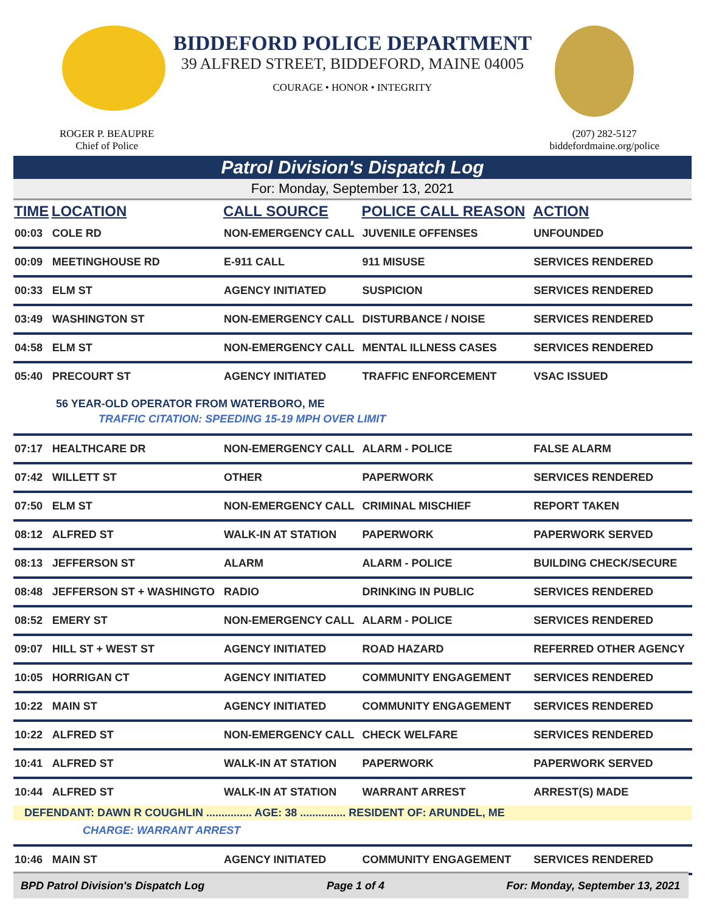BIDDEFORD POLICE DEPARTMENT
39 ALFRED STREET, BIDDEFORD, MAINE 04005
COURAGE • HONOR • INTEGRITY
ROGER P. BEAUPRE
Chief of Police
(207) 282-5127
biddefordmaine.org/police
Patrol Division's Dispatch Log
For: Monday, September 13, 2021
| TIME | LOCATION | CALL SOURCE | POLICE CALL REASON | ACTION |
| --- | --- | --- | --- | --- |
| 00:03 | COLE RD | NON-EMERGENCY CALL | JUVENILE OFFENSES | UNFOUNDED |
| 00:09 | MEETINGHOUSE RD | E-911 CALL | 911 MISUSE | SERVICES RENDERED |
| 00:33 | ELM ST | AGENCY INITIATED | SUSPICION | SERVICES RENDERED |
| 03:49 | WASHINGTON ST | NON-EMERGENCY CALL | DISTURBANCE / NOISE | SERVICES RENDERED |
| 04:58 | ELM ST | NON-EMERGENCY CALL | MENTAL ILLNESS CASES | SERVICES RENDERED |
| 05:40 | PRECOURT ST | AGENCY INITIATED | TRAFFIC ENFORCEMENT | VSAC ISSUED |
| 56 YEAR-OLD OPERATOR FROM WATERBORO, ME TRAFFIC CITATION: SPEEDING 15-19 MPH OVER LIMIT | | | | |
| 07:17 | HEALTHCARE DR | NON-EMERGENCY CALL | ALARM - POLICE | FALSE ALARM |
| 07:42 | WILLETT ST | OTHER | PAPERWORK | SERVICES RENDERED |
| 07:50 | ELM ST | NON-EMERGENCY CALL | CRIMINAL MISCHIEF | REPORT TAKEN |
| 08:12 | ALFRED ST | WALK-IN AT STATION | PAPERWORK | PAPERWORK SERVED |
| 08:13 | JEFFERSON ST | ALARM | ALARM - POLICE | BUILDING CHECK/SECURE |
| 08:48 | JEFFERSON ST + WASHINGTO | RADIO | DRINKING IN PUBLIC | SERVICES RENDERED |
| 08:52 | EMERY ST | NON-EMERGENCY CALL | ALARM - POLICE | SERVICES RENDERED |
| 09:07 | HILL ST + WEST ST | AGENCY INITIATED | ROAD HAZARD | REFERRED OTHER AGENCY |
| 10:05 | HORRIGAN CT | AGENCY INITIATED | COMMUNITY ENGAGEMENT | SERVICES RENDERED |
| 10:22 | MAIN ST | AGENCY INITIATED | COMMUNITY ENGAGEMENT | SERVICES RENDERED |
| 10:22 | ALFRED ST | NON-EMERGENCY CALL | CHECK WELFARE | SERVICES RENDERED |
| 10:41 | ALFRED ST | WALK-IN AT STATION | PAPERWORK | PAPERWORK SERVED |
| 10:44 | ALFRED ST | WALK-IN AT STATION | WARRANT ARREST | ARREST(S) MADE |
| DEFENDANT: DAWN R COUGHLIN ............... AGE: 38 ............... RESIDENT OF: ARUNDEL, ME CHARGE: WARRANT ARREST | | | | |
| 10:46 | MAIN ST | AGENCY INITIATED | COMMUNITY ENGAGEMENT | SERVICES RENDERED |
BPD Patrol Division's Dispatch Log Page 1 of 4 For: Monday, September 13, 2021